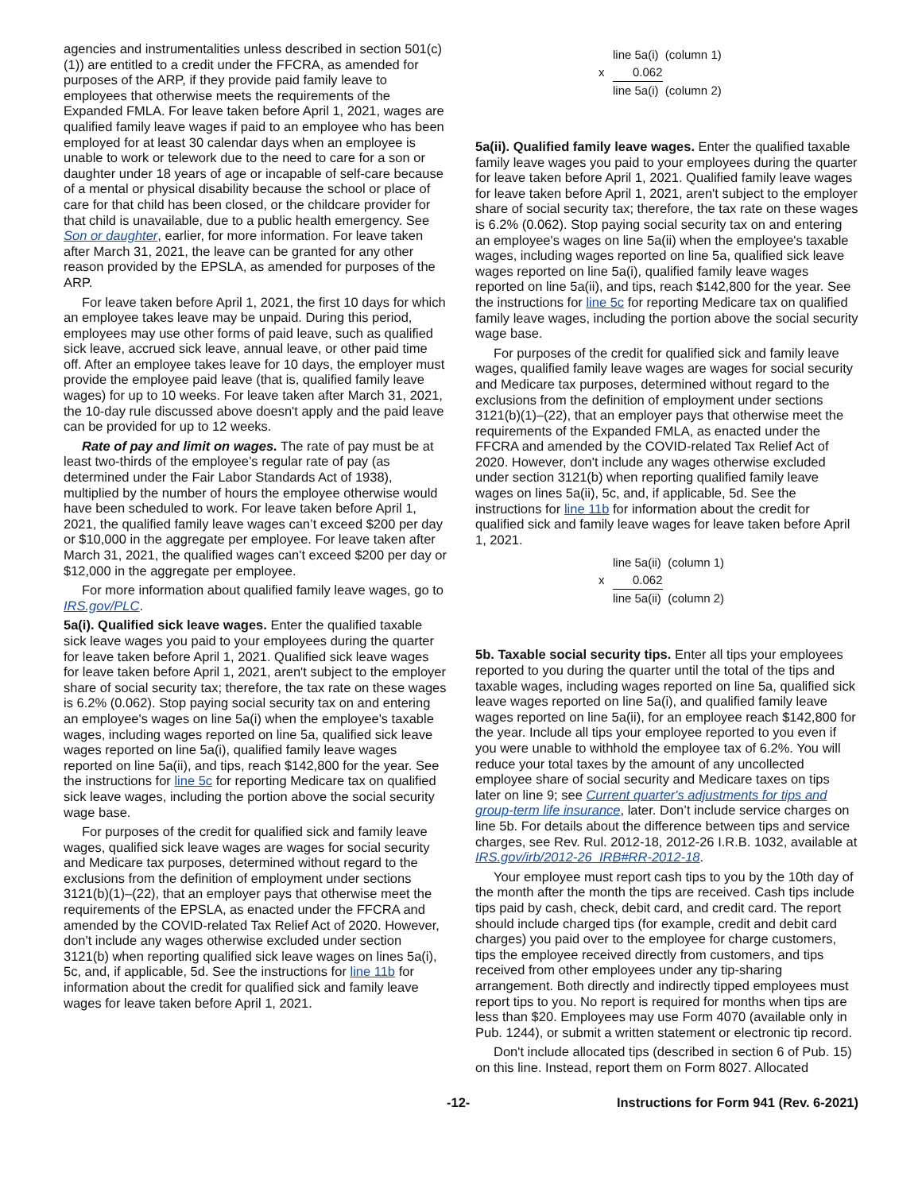agencies and instrumentalities unless described in section 501(c)(1)) are entitled to a credit under the FFCRA, as amended for purposes of the ARP, if they provide paid family leave to employees that otherwise meets the requirements of the Expanded FMLA. For leave taken before April 1, 2021, wages are qualified family leave wages if paid to an employee who has been employed for at least 30 calendar days when an employee is unable to work or telework due to the need to care for a son or daughter under 18 years of age or incapable of self-care because of a mental or physical disability because the school or place of care for that child has been closed, or the childcare provider for that child is unavailable, due to a public health emergency. See Son or daughter, earlier, for more information. For leave taken after March 31, 2021, the leave can be granted for any other reason provided by the EPSLA, as amended for purposes of the ARP.
For leave taken before April 1, 2021, the first 10 days for which an employee takes leave may be unpaid. During this period, employees may use other forms of paid leave, such as qualified sick leave, accrued sick leave, annual leave, or other paid time off. After an employee takes leave for 10 days, the employer must provide the employee paid leave (that is, qualified family leave wages) for up to 10 weeks. For leave taken after March 31, 2021, the 10-day rule discussed above doesn't apply and the paid leave can be provided for up to 12 weeks.
Rate of pay and limit on wages. The rate of pay must be at least two-thirds of the employee’s regular rate of pay (as determined under the Fair Labor Standards Act of 1938), multiplied by the number of hours the employee otherwise would have been scheduled to work. For leave taken before April 1, 2021, the qualified family leave wages can’t exceed $200 per day or $10,000 in the aggregate per employee. For leave taken after March 31, 2021, the qualified wages can't exceed $200 per day or $12,000 in the aggregate per employee.
For more information about qualified family leave wages, go to IRS.gov/PLC.
5a(i). Qualified sick leave wages. Enter the qualified taxable sick leave wages you paid to your employees during the quarter for leave taken before April 1, 2021. Qualified sick leave wages for leave taken before April 1, 2021, aren't subject to the employer share of social security tax; therefore, the tax rate on these wages is 6.2% (0.062). Stop paying social security tax on and entering an employee's wages on line 5a(i) when the employee's taxable wages, including wages reported on line 5a, qualified sick leave wages reported on line 5a(i), qualified family leave wages reported on line 5a(ii), and tips, reach $142,800 for the year. See the instructions for line 5c for reporting Medicare tax on qualified sick leave wages, including the portion above the social security wage base.
For purposes of the credit for qualified sick and family leave wages, qualified sick leave wages are wages for social security and Medicare tax purposes, determined without regard to the exclusions from the definition of employment under sections 3121(b)(1)–(22), that an employer pays that otherwise meet the requirements of the EPSLA, as enacted under the FFCRA and amended by the COVID-related Tax Relief Act of 2020. However, don't include any wages otherwise excluded under section 3121(b) when reporting qualified sick leave wages on lines 5a(i), 5c, and, if applicable, 5d. See the instructions for line 11b for information about the credit for qualified sick and family leave wages for leave taken before April 1, 2021.
line 5a(i) (column 1)
x 0.062
line 5a(i) (column 2)
5a(ii). Qualified family leave wages. Enter the qualified taxable family leave wages you paid to your employees during the quarter for leave taken before April 1, 2021. Qualified family leave wages for leave taken before April 1, 2021, aren't subject to the employer share of social security tax; therefore, the tax rate on these wages is 6.2% (0.062). Stop paying social security tax on and entering an employee's wages on line 5a(ii) when the employee's taxable wages, including wages reported on line 5a, qualified sick leave wages reported on line 5a(i), qualified family leave wages reported on line 5a(ii), and tips, reach $142,800 for the year. See the instructions for line 5c for reporting Medicare tax on qualified family leave wages, including the portion above the social security wage base.
For purposes of the credit for qualified sick and family leave wages, qualified family leave wages are wages for social security and Medicare tax purposes, determined without regard to the exclusions from the definition of employment under sections 3121(b)(1)–(22), that an employer pays that otherwise meet the requirements of the Expanded FMLA, as enacted under the FFCRA and amended by the COVID-related Tax Relief Act of 2020. However, don't include any wages otherwise excluded under section 3121(b) when reporting qualified family leave wages on lines 5a(ii), 5c, and, if applicable, 5d. See the instructions for line 11b for information about the credit for qualified sick and family leave wages for leave taken before April 1, 2021.
line 5a(ii) (column 1)
x 0.062
line 5a(ii) (column 2)
5b. Taxable social security tips. Enter all tips your employees reported to you during the quarter until the total of the tips and taxable wages, including wages reported on line 5a, qualified sick leave wages reported on line 5a(i), and qualified family leave wages reported on line 5a(ii), for an employee reach $142,800 for the year. Include all tips your employee reported to you even if you were unable to withhold the employee tax of 6.2%. You will reduce your total taxes by the amount of any uncollected employee share of social security and Medicare taxes on tips later on line 9; see Current quarter's adjustments for tips and group-term life insurance, later. Don’t include service charges on line 5b. For details about the difference between tips and service charges, see Rev. Rul. 2012-18, 2012-26 I.R.B. 1032, available at IRS.gov/irb/2012-26_IRB#RR-2012-18.
Your employee must report cash tips to you by the 10th day of the month after the month the tips are received. Cash tips include tips paid by cash, check, debit card, and credit card. The report should include charged tips (for example, credit and debit card charges) you paid over to the employee for charge customers, tips the employee received directly from customers, and tips received from other employees under any tip-sharing arrangement. Both directly and indirectly tipped employees must report tips to you. No report is required for months when tips are less than $20. Employees may use Form 4070 (available only in Pub. 1244), or submit a written statement or electronic tip record.
Don't include allocated tips (described in section 6 of Pub. 15) on this line. Instead, report them on Form 8027. Allocated
-12- Instructions for Form 941 (Rev. 6-2021)